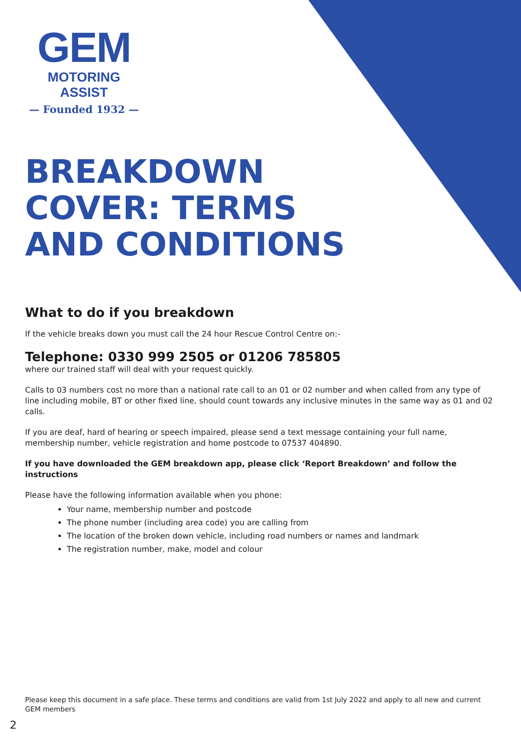GEM
MOTORING ASSIST
— Founded 1932 —
BREAKDOWN COVER: TERMS AND CONDITIONS
What to do if you breakdown
If the vehicle breaks down you must call the 24 hour Rescue Control Centre on:-
Telephone: 0330 999 2505 or 01206 785805
where our trained staff will deal with your request quickly.
Calls to 03 numbers cost no more than a national rate call to an 01 or 02 number and when called from any type of line including mobile, BT or other fixed line, should count towards any inclusive minutes in the same way as 01 and 02 calls.
If you are deaf, hard of hearing or speech impaired, please send a text message containing your full name, membership number, vehicle registration and home postcode to 07537 404890.
If you have downloaded the GEM breakdown app, please click ‘Report Breakdown’ and follow the instructions
Please have the following information available when you phone:
Your name, membership number and postcode
The phone number (including area code) you are calling from
The location of the broken down vehicle, including road numbers or names and landmark
The registration number, make, model and colour
Please keep this document in a safe place. These terms and conditions are valid from 1st July 2022 and apply to all new and current GEM members
2